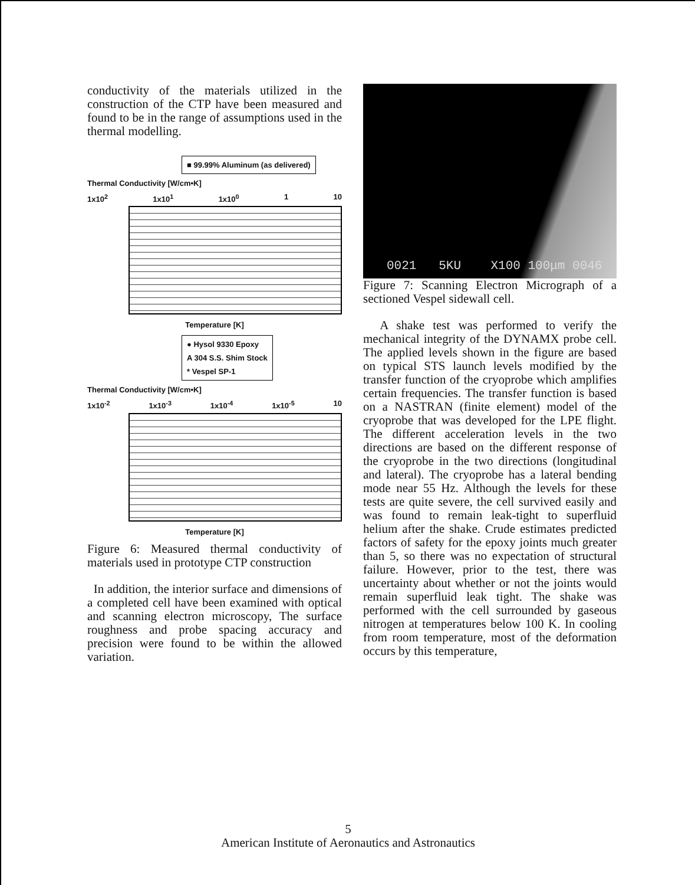conductivity of the materials utilized in the construction of the CTP have been measured and found to be in the range of assumptions used in the thermal modelling.
■ 99.99% Aluminum (as delivered)
Thermal Conductivity [W/cm•K]
1x10<sup>2</sup> 1x10<sup>1</sup> 1x10<sup>0</sup> 1 10
Temperature [K]
● Hysol 9330 Epoxy
A 304 S.S. Shim Stock
* Vespel SP-1
Thermal Conductivity [W/cm•K]
1x10<sup>-2</sup> 1x10<sup>-3</sup> 1x10<sup>-4</sup> 1x10<sup>-5</sup> 10
Temperature [K]
Figure 6: Measured thermal conductivity of materials used in prototype CTP construction
In addition, the interior surface and dimensions of a completed cell have been examined with optical and scanning electron microscopy, The surface roughness and probe spacing accuracy and precision were found to be within the allowed variation.
0021 5KU X100 100μm 0046
Figure 7: Scanning Electron Micrograph of a sectioned Vespel sidewall cell.
A shake test was performed to verify the mechanical integrity of the DYNAMX probe cell. The applied levels shown in the figure are based on typical STS launch levels modified by the transfer function of the cryoprobe which amplifies certain frequencies. The transfer function is based on a NASTRAN (finite element) model of the cryoprobe that was developed for the LPE flight. The different acceleration levels in the two directions are based on the different response of the cryoprobe in the two directions (longitudinal and lateral). The cryoprobe has a lateral bending mode near 55 Hz. Although the levels for these tests are quite severe, the cell survived easily and was found to remain leak-tight to superfluid helium after the shake. Crude estimates predicted factors of safety for the epoxy joints much greater than 5, so there was no expectation of structural failure. However, prior to the test, there was uncertainty about whether or not the joints would remain superfluid leak tight. The shake was performed with the cell surrounded by gaseous nitrogen at temperatures below 100 K. In cooling from room temperature, most of the deformation occurs by this temperature,
5
American Institute of Aeronautics and Astronautics